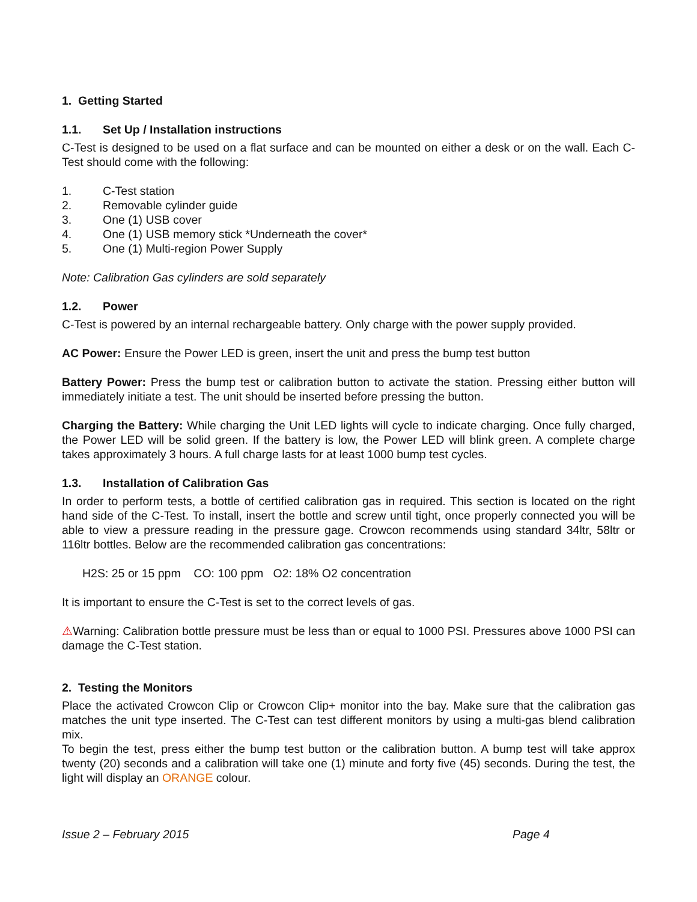1. Getting Started
1.1. Set Up / Installation instructions
C-Test is designed to be used on a flat surface and can be mounted on either a desk or on the wall. Each C-Test should come with the following:
1. C-Test station
2. Removable cylinder guide
3. One (1) USB cover
4. One (1) USB memory stick *Underneath the cover*
5. One (1) Multi-region Power Supply
Note: Calibration Gas cylinders are sold separately
1.2. Power
C-Test is powered by an internal rechargeable battery. Only charge with the power supply provided.
AC Power: Ensure the Power LED is green, insert the unit and press the bump test button
Battery Power: Press the bump test or calibration button to activate the station. Pressing either button will immediately initiate a test. The unit should be inserted before pressing the button.
Charging the Battery: While charging the Unit LED lights will cycle to indicate charging. Once fully charged, the Power LED will be solid green. If the battery is low, the Power LED will blink green. A complete charge takes approximately 3 hours. A full charge lasts for at least 1000 bump test cycles.
1.3. Installation of Calibration Gas
In order to perform tests, a bottle of certified calibration gas in required. This section is located on the right hand side of the C-Test. To install, insert the bottle and screw until tight, once properly connected you will be able to view a pressure reading in the pressure gage. Crowcon recommends using standard 34ltr, 58ltr or 116ltr bottles. Below are the recommended calibration gas concentrations:
H2S: 25 or 15 ppm CO: 100 ppm O2: 18% O2 concentration
It is important to ensure the C-Test is set to the correct levels of gas.
⚠Warning: Calibration bottle pressure must be less than or equal to 1000 PSI. Pressures above 1000 PSI can damage the C-Test station.
2. Testing the Monitors
Place the activated Crowcon Clip or Crowcon Clip+ monitor into the bay. Make sure that the calibration gas matches the unit type inserted. The C-Test can test different monitors by using a multi-gas blend calibration mix.
To begin the test, press either the bump test button or the calibration button. A bump test will take approx twenty (20) seconds and a calibration will take one (1) minute and forty five (45) seconds. During the test, the light will display an ORANGE colour.
Issue 2 – February 2015 Page 4